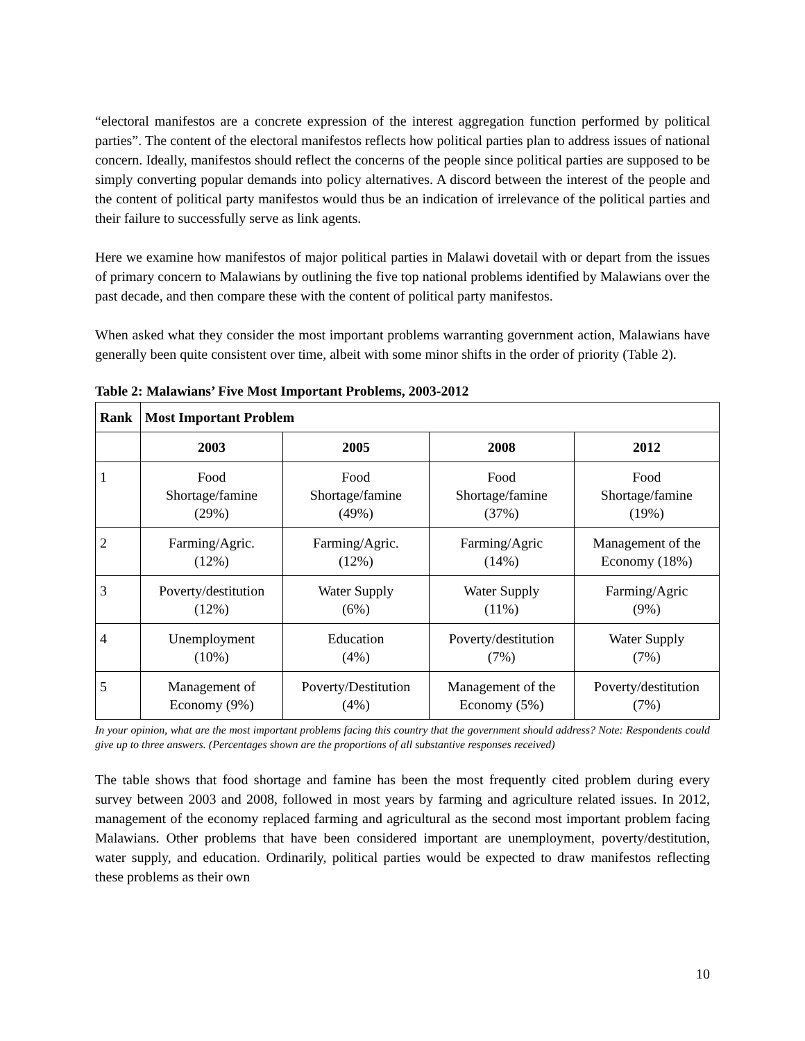“electoral manifestos are a concrete expression of the interest aggregation function performed by political parties”. The content of the electoral manifestos reflects how political parties plan to address issues of national concern. Ideally, manifestos should reflect the concerns of the people since political parties are supposed to be simply converting popular demands into policy alternatives. A discord between the interest of the people and the content of political party manifestos would thus be an indication of irrelevance of the political parties and their failure to successfully serve as link agents.
Here we examine how manifestos of major political parties in Malawi dovetail with or depart from the issues of primary concern to Malawians by outlining the five top national problems identified by Malawians over the past decade, and then compare these with the content of political party manifestos.
When asked what they consider the most important problems warranting government action, Malawians have generally been quite consistent over time, albeit with some minor shifts in the order of priority (Table 2).
Table 2: Malawians’ Five Most Important Problems, 2003-2012
| Rank | Most Important Problem | | | |
| --- | --- | --- | --- | --- |
| | 2003 | 2005 | 2008 | 2012 |
| 1 | Food Shortage/famine (29%) | Food Shortage/famine (49%) | Food Shortage/famine (37%) | Food Shortage/famine (19%) |
| 2 | Farming/Agric. (12%) | Farming/Agric. (12%) | Farming/Agric (14%) | Management of the Economy (18%) |
| 3 | Poverty/destitution (12%) | Water Supply (6%) | Water Supply (11%) | Farming/Agric (9%) |
| 4 | Unemployment (10%) | Education (4%) | Poverty/destitution (7%) | Water Supply (7%) |
| 5 | Management of Economy (9%) | Poverty/Destitution (4%) | Management of the Economy (5%) | Poverty/destitution (7%) |
In your opinion, what are the most important problems facing this country that the government should address? Note: Respondents could give up to three answers. (Percentages shown are the proportions of all substantive responses received)
The table shows that food shortage and famine has been the most frequently cited problem during every survey between 2003 and 2008, followed in most years by farming and agriculture related issues. In 2012, management of the economy replaced farming and agricultural as the second most important problem facing Malawians. Other problems that have been considered important are unemployment, poverty/destitution, water supply, and education. Ordinarily, political parties would be expected to draw manifestos reflecting these problems as their own
10